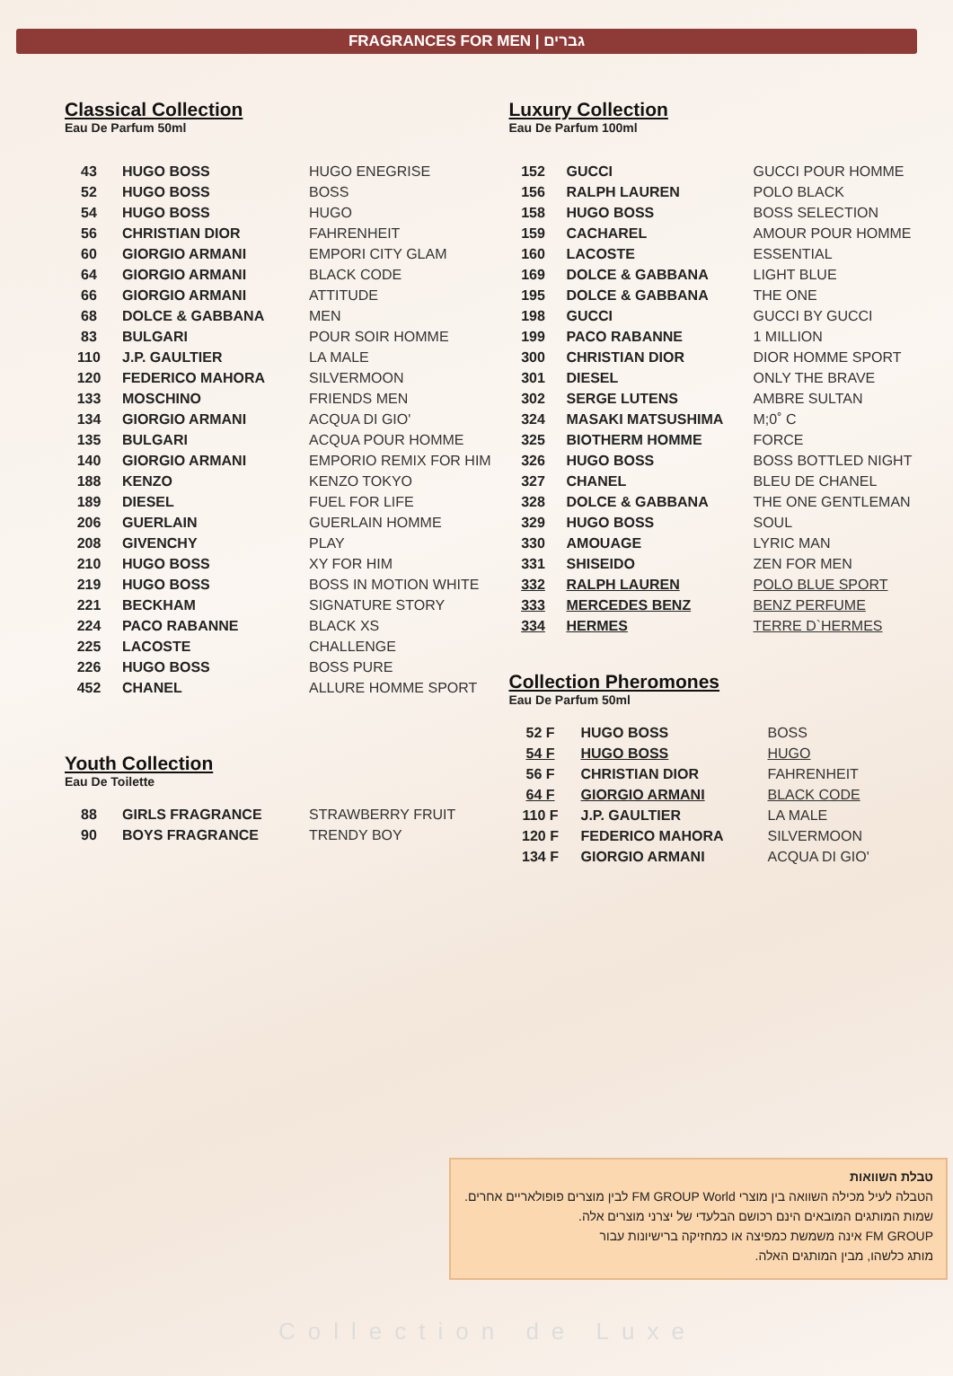FRAGRANCES FOR MEN | גברים
Classical Collection
Eau De Parfum 50ml
| 43 | HUGO BOSS | HUGO ENEGRISE |
| 52 | HUGO BOSS | BOSS |
| 54 | HUGO BOSS | HUGO |
| 56 | CHRISTIAN DIOR | FAHRENHEIT |
| 60 | GIORGIO ARMANI | EMPORI CITY GLAM |
| 64 | GIORGIO ARMANI | BLACK CODE |
| 66 | GIORGIO ARMANI | ATTITUDE |
| 68 | DOLCE & GABBANA | MEN |
| 83 | BULGARI | POUR SOIR HOMME |
| 110 | J.P. GAULTIER | LA MALE |
| 120 | FEDERICO MAHORA | SILVERMOON |
| 133 | MOSCHINO | FRIENDS MEN |
| 134 | GIORGIO ARMANI | ACQUA DI GIO' |
| 135 | BULGARI | ACQUA POUR HOMME |
| 140 | GIORGIO ARMANI | EMPORIO REMIX FOR HIM |
| 188 | KENZO | KENZO TOKYO |
| 189 | DIESEL | FUEL FOR LIFE |
| 206 | GUERLAIN | GUERLAIN HOMME |
| 208 | GIVENCHY | PLAY |
| 210 | HUGO BOSS | XY FOR HIM |
| 219 | HUGO BOSS | BOSS IN MOTION WHITE |
| 221 | BECKHAM | SIGNATURE STORY |
| 224 | PACO RABANNE | BLACK XS |
| 225 | LACOSTE | CHALLENGE |
| 226 | HUGO BOSS | BOSS PURE |
| 452 | CHANEL | ALLURE HOMME SPORT |
Youth Collection
Eau De Toilette
| 88 | GIRLS FRAGRANCE | STRAWBERRY FRUIT |
| 90 | BOYS FRAGRANCE | TRENDY BOY |
Luxury Collection
Eau De Parfum 100ml
| 152 | GUCCI | GUCCI POUR HOMME |
| 156 | RALPH LAUREN | POLO BLACK |
| 158 | HUGO BOSS | BOSS SELECTION |
| 159 | CACHAREL | AMOUR POUR HOMME |
| 160 | LACOSTE | ESSENTIAL |
| 169 | DOLCE & GABBANA | LIGHT BLUE |
| 195 | DOLCE & GABBANA | THE ONE |
| 198 | GUCCI | GUCCI BY GUCCI |
| 199 | PACO RABANNE | 1 MILLION |
| 300 | CHRISTIAN DIOR | DIOR HOMME SPORT |
| 301 | DIESEL | ONLY THE BRAVE |
| 302 | SERGE LUTENS | AMBRE SULTAN |
| 324 | MASAKI MATSUSHIMA | M;0˚ C |
| 325 | BIOTHERM HOMME | FORCE |
| 326 | HUGO BOSS | BOSS BOTTLED NIGHT |
| 327 | CHANEL | BLEU DE CHANEL |
| 328 | DOLCE & GABBANA | THE ONE GENTLEMAN |
| 329 | HUGO BOSS | SOUL |
| 330 | AMOUAGE | LYRIC MAN |
| 331 | SHISEIDO | ZEN FOR MEN |
| 332 | RALPH LAUREN | POLO BLUE SPORT |
| 333 | MERCEDES BENZ | BENZ PERFUME |
| 334 | HERMES | TERRE D`HERMES |
Collection Pheromones
Eau De Parfum 50ml
| 52 F | HUGO BOSS | BOSS |
| 54 F | HUGO BOSS | HUGO |
| 56 F | CHRISTIAN DIOR | FAHRENHEIT |
| 64 F | GIORGIO ARMANI | BLACK CODE |
| 110 F | J.P. GAULTIER | LA MALE |
| 120 F | FEDERICO MAHORA | SILVERMOON |
| 134 F | GIORGIO ARMANI | ACQUA DI GIO' |
טבלת השוואות
הטבלה לעיל מכילה השוואה בין מוצרי FM GROUP World לבין מוצרים פופולאריים אחרים. שמות המותגים המובאים הינם רכושם הבלעדי של יצרני מוצרים אלה.
FM GROUP אינה משמשת כמפיצה או כמחזיקה ברישיונות עבור
מותג כלשהו, מבין המותגים האלה.
Collection de Luxe